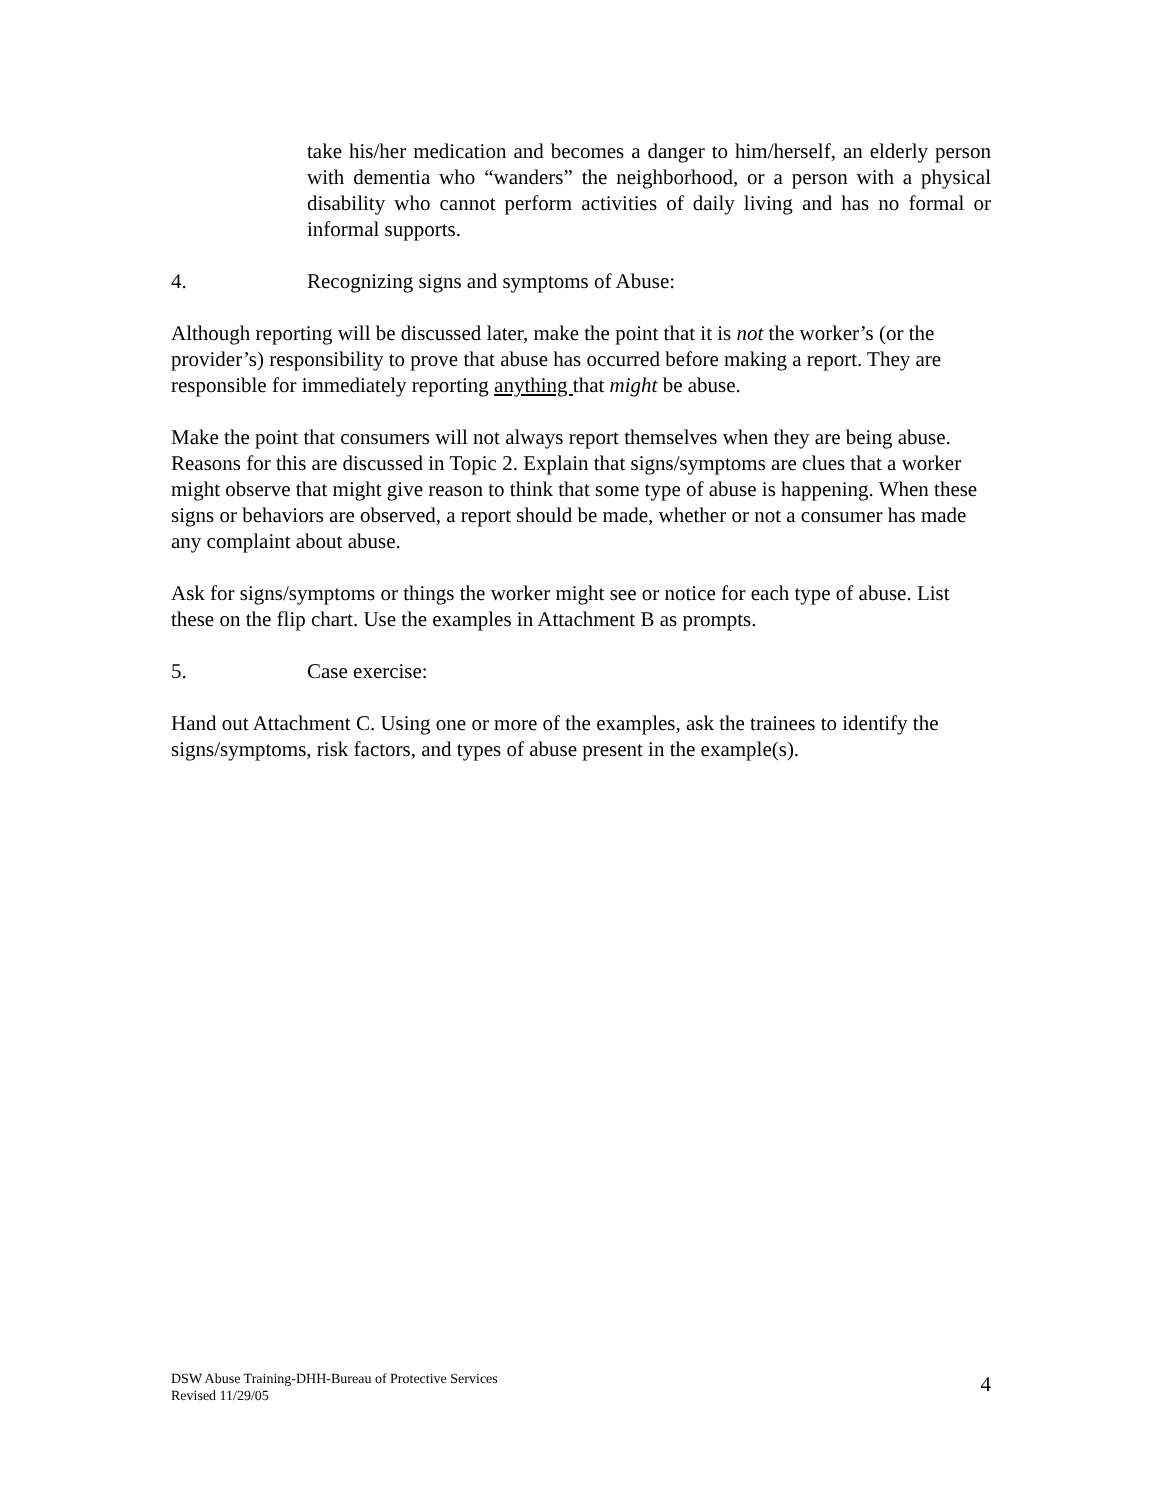take his/her medication and becomes a danger to him/herself, an elderly person with dementia who “wanders” the neighborhood, or a person with a physical disability who cannot perform activities of daily living and has no formal or informal supports.
4. Recognizing signs and symptoms of Abuse:
Although reporting will be discussed later, make the point that it is not the worker’s (or the provider’s) responsibility to prove that abuse has occurred before making a report. They are responsible for immediately reporting anything that might be abuse.
Make the point that consumers will not always report themselves when they are being abuse. Reasons for this are discussed in Topic 2. Explain that signs/symptoms are clues that a worker might observe that might give reason to think that some type of abuse is happening. When these signs or behaviors are observed, a report should be made, whether or not a consumer has made any complaint about abuse.
Ask for signs/symptoms or things the worker might see or notice for each type of abuse. List these on the flip chart. Use the examples in Attachment B as prompts.
5. Case exercise:
Hand out Attachment C. Using one or more of the examples, ask the trainees to identify the signs/symptoms, risk factors, and types of abuse present in the example(s).
DSW Abuse Training-DHH-Bureau of Protective Services
Revised 11/29/05
4